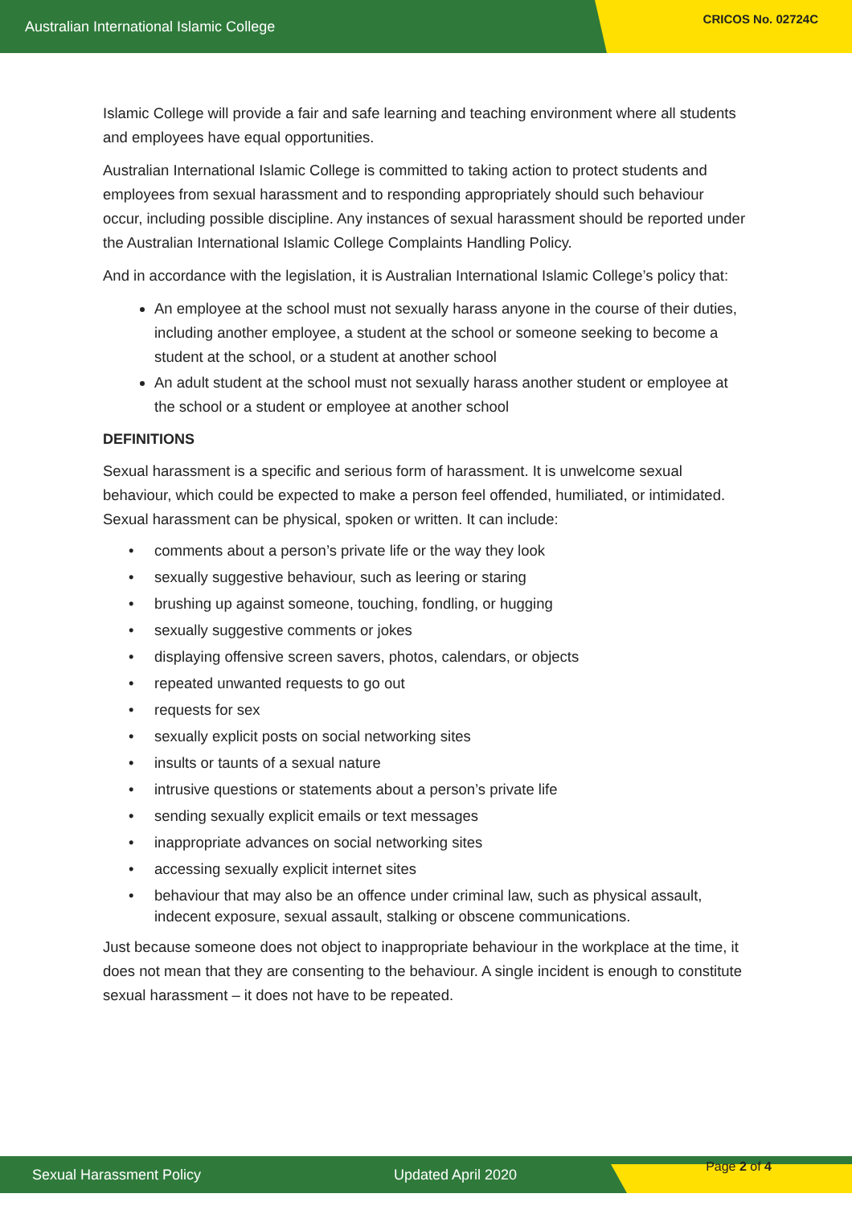Australian International Islamic College CRICOS No. 02724C
Islamic College will provide a fair and safe learning and teaching environment where all students and employees have equal opportunities.
Australian International Islamic College is committed to taking action to protect students and employees from sexual harassment and to responding appropriately should such behaviour occur, including possible discipline. Any instances of sexual harassment should be reported under the Australian International Islamic College Complaints Handling Policy.
And in accordance with the legislation, it is Australian International Islamic College’s policy that:
An employee at the school must not sexually harass anyone in the course of their duties, including another employee, a student at the school or someone seeking to become a student at the school, or a student at another school
An adult student at the school must not sexually harass another student or employee at the school or a student or employee at another school
DEFINITIONS
Sexual harassment is a specific and serious form of harassment. It is unwelcome sexual behaviour, which could be expected to make a person feel offended, humiliated, or intimidated. Sexual harassment can be physical, spoken or written. It can include:
• comments about a person’s private life or the way they look
• sexually suggestive behaviour, such as leering or staring
• brushing up against someone, touching, fondling, or hugging
• sexually suggestive comments or jokes
• displaying offensive screen savers, photos, calendars, or objects
• repeated unwanted requests to go out
• requests for sex
• sexually explicit posts on social networking sites
• insults or taunts of a sexual nature
• intrusive questions or statements about a person’s private life
• sending sexually explicit emails or text messages
• inappropriate advances on social networking sites
• accessing sexually explicit internet sites
• behaviour that may also be an offence under criminal law, such as physical assault, indecent exposure, sexual assault, stalking or obscene communications.
Just because someone does not object to inappropriate behaviour in the workplace at the time, it does not mean that they are consenting to the behaviour. A single incident is enough to constitute sexual harassment – it does not have to be repeated.
Sexual Harassment Policy Updated April 2020
Page 2 of 4